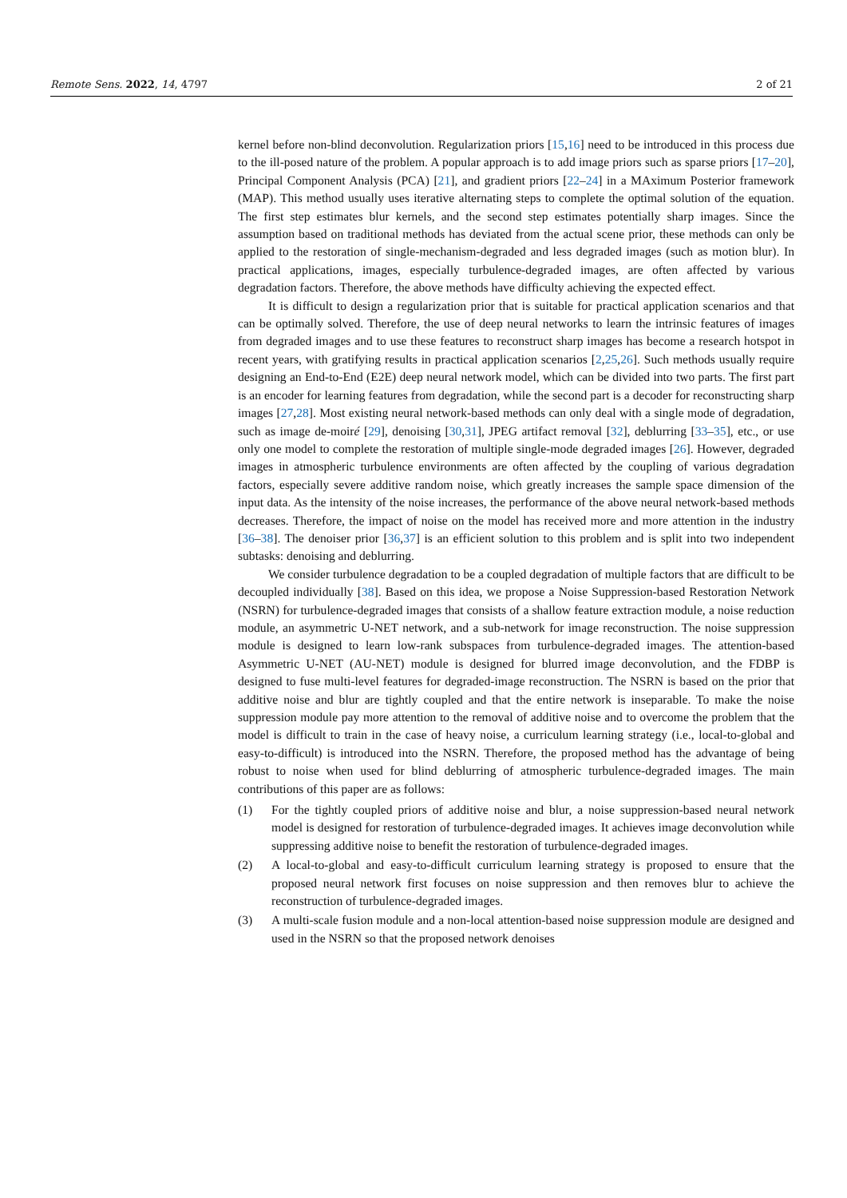Remote Sens. 2022, 14, 4797 2 of 21
kernel before non-blind deconvolution. Regularization priors [15,16] need to be introduced in this process due to the ill-posed nature of the problem. A popular approach is to add image priors such as sparse priors [17–20], Principal Component Analysis (PCA) [21], and gradient priors [22–24] in a MAximum Posterior framework (MAP). This method usually uses iterative alternating steps to complete the optimal solution of the equation. The first step estimates blur kernels, and the second step estimates potentially sharp images. Since the assumption based on traditional methods has deviated from the actual scene prior, these methods can only be applied to the restoration of single-mechanism-degraded and less degraded images (such as motion blur). In practical applications, images, especially turbulence-degraded images, are often affected by various degradation factors. Therefore, the above methods have difficulty achieving the expected effect.
It is difficult to design a regularization prior that is suitable for practical application scenarios and that can be optimally solved. Therefore, the use of deep neural networks to learn the intrinsic features of images from degraded images and to use these features to reconstruct sharp images has become a research hotspot in recent years, with gratifying results in practical application scenarios [2,25,26]. Such methods usually require designing an End-to-End (E2E) deep neural network model, which can be divided into two parts. The first part is an encoder for learning features from degradation, while the second part is a decoder for reconstructing sharp images [27,28]. Most existing neural network-based methods can only deal with a single mode of degradation, such as image de-moiré [29], denoising [30,31], JPEG artifact removal [32], deblurring [33–35], etc., or use only one model to complete the restoration of multiple single-mode degraded images [26]. However, degraded images in atmospheric turbulence environments are often affected by the coupling of various degradation factors, especially severe additive random noise, which greatly increases the sample space dimension of the input data. As the intensity of the noise increases, the performance of the above neural network-based methods decreases. Therefore, the impact of noise on the model has received more and more attention in the industry [36–38]. The denoiser prior [36,37] is an efficient solution to this problem and is split into two independent subtasks: denoising and deblurring.
We consider turbulence degradation to be a coupled degradation of multiple factors that are difficult to be decoupled individually [38]. Based on this idea, we propose a Noise Suppression-based Restoration Network (NSRN) for turbulence-degraded images that consists of a shallow feature extraction module, a noise reduction module, an asymmetric U-NET network, and a sub-network for image reconstruction. The noise suppression module is designed to learn low-rank subspaces from turbulence-degraded images. The attention-based Asymmetric U-NET (AU-NET) module is designed for blurred image deconvolution, and the FDBP is designed to fuse multi-level features for degraded-image reconstruction. The NSRN is based on the prior that additive noise and blur are tightly coupled and that the entire network is inseparable. To make the noise suppression module pay more attention to the removal of additive noise and to overcome the problem that the model is difficult to train in the case of heavy noise, a curriculum learning strategy (i.e., local-to-global and easy-to-difficult) is introduced into the NSRN. Therefore, the proposed method has the advantage of being robust to noise when used for blind deblurring of atmospheric turbulence-degraded images. The main contributions of this paper are as follows:
(1) For the tightly coupled priors of additive noise and blur, a noise suppression-based neural network model is designed for restoration of turbulence-degraded images. It achieves image deconvolution while suppressing additive noise to benefit the restoration of turbulence-degraded images.
(2) A local-to-global and easy-to-difficult curriculum learning strategy is proposed to ensure that the proposed neural network first focuses on noise suppression and then removes blur to achieve the reconstruction of turbulence-degraded images.
(3) A multi-scale fusion module and a non-local attention-based noise suppression module are designed and used in the NSRN so that the proposed network denoises